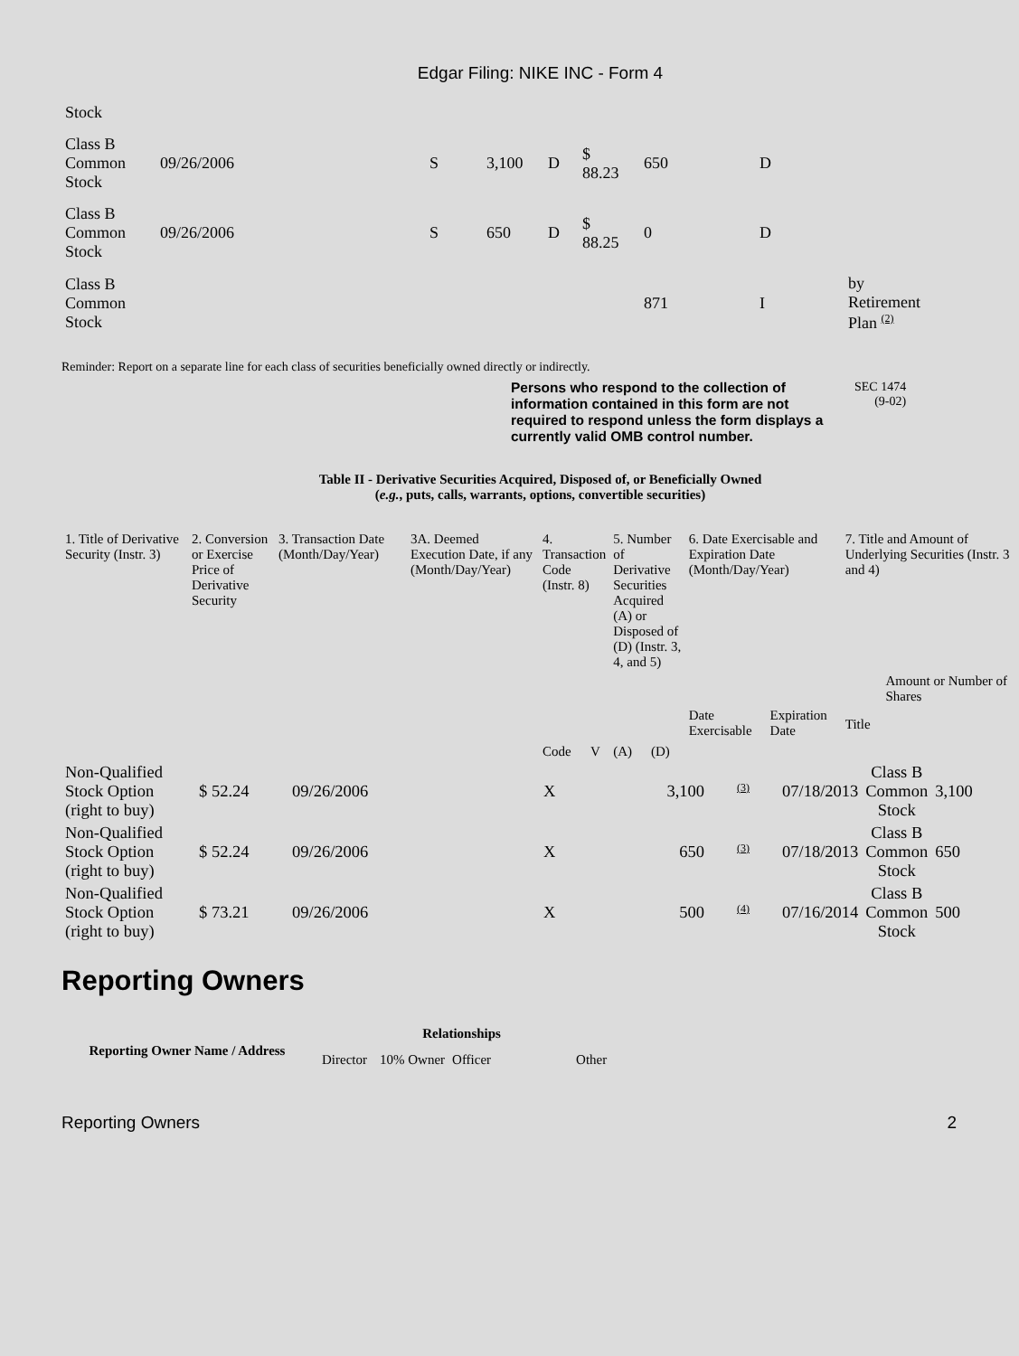Edgar Filing: NIKE INC - Form 4
| Stock | | | | | | | | |
| Class B Common Stock | 09/26/2006 | S | 3,100 | D | $ 88.23 | 650 | D | |
| Class B Common Stock | 09/26/2006 | S | 650 | D | $ 88.25 | 0 | D | |
| Class B Common Stock | | | | | | 871 | I | by Retirement Plan (2) |
Reminder: Report on a separate line for each class of securities beneficially owned directly or indirectly.
Persons who respond to the collection of information contained in this form are not required to respond unless the form displays a currently valid OMB control number.
SEC 1474
(9-02)
Table II - Derivative Securities Acquired, Disposed of, or Beneficially Owned
(e.g., puts, calls, warrants, options, convertible securities)
| 1. Title of Derivative Security (Instr. 3) | 2. Conversion or Exercise Price of Derivative Security | 3. Transaction Date (Month/Day/Year) | 3A. Deemed Execution Date, if any (Month/Day/Year) | 4. Transaction Code (Instr. 8) | | 5. Number of Derivative Securities Acquired (A) or Disposed of (D) (Instr. 3, 4, and 5) | | 6. Date Exercisable and Expiration Date (Month/Day/Year) | | 7. Title and Amount of Underlying Securities (Instr. 3 and 4) | |
| | | | | Code | V | (A) | (D) | Date Exercisable | Expiration Date | Title | Amount or Number of Shares |
| Non-Qualified Stock Option (right to buy) | $ 52.24 | 09/26/2006 | X | 3,100 | (3) | 07/18/2013 | Class B Common Stock | 3,100 |
| Non-Qualified Stock Option (right to buy) | $ 52.24 | 09/26/2006 | X | 650 | (3) | 07/18/2013 | Class B Common Stock | 650 |
| Non-Qualified Stock Option (right to buy) | $ 73.21 | 09/26/2006 | X | 500 | (4) | 07/16/2014 | Class B Common Stock | 500 |
Reporting Owners
| Reporting Owner Name / Address | Relationships | | | |
| --- | --- | --- | --- | --- |
| | Director | 10% Owner | Officer | Other |
Reporting Owners 2